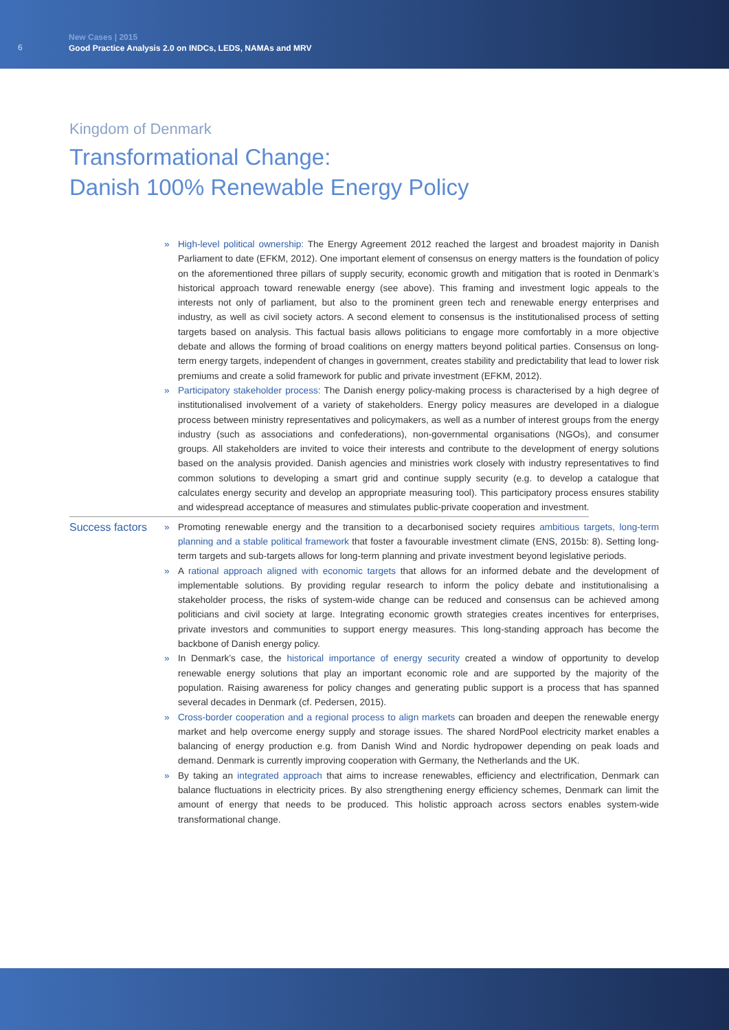6
New Cases | 2015
Good Practice Analysis 2.0 on INDCs, LEDS, NAMAs and MRV
Kingdom of Denmark
Transformational Change:
Danish 100% Renewable Energy Policy
» High-level political ownership: The Energy Agreement 2012 reached the largest and broadest majority in Danish Parliament to date (EFKM, 2012). One important element of consensus on energy matters is the foundation of policy on the aforementioned three pillars of supply security, economic growth and mitigation that is rooted in Denmark’s historical approach toward renewable energy (see above). This framing and investment logic appeals to the interests not only of parliament, but also to the prominent green tech and renewable energy enterprises and industry, as well as civil society actors. A second element to consensus is the institutionalised process of setting targets based on analysis. This factual basis allows politicians to engage more comfortably in a more objective debate and allows the forming of broad coalitions on energy matters beyond political parties. Consensus on long-term energy targets, independent of changes in government, creates stability and predictability that lead to lower risk premiums and create a solid framework for public and private investment (EFKM, 2012).
» Participatory stakeholder process: The Danish energy policy-making process is characterised by a high degree of institutionalised involvement of a variety of stakeholders. Energy policy measures are developed in a dialogue process between ministry representatives and policymakers, as well as a number of interest groups from the energy industry (such as associations and confederations), non-governmental organisations (NGOs), and consumer groups. All stakeholders are invited to voice their interests and contribute to the development of energy solutions based on the analysis provided. Danish agencies and ministries work closely with industry representatives to find common solutions to developing a smart grid and continue supply security (e.g. to develop a catalogue that calculates energy security and develop an appropriate measuring tool). This participatory process ensures stability and widespread acceptance of measures and stimulates public-private cooperation and investment.
Success factors
» Promoting renewable energy and the transition to a decarbonised society requires ambitious targets, long-term planning and a stable political framework that foster a favourable investment climate (ENS, 2015b: 8). Setting long-term targets and sub-targets allows for long-term planning and private investment beyond legislative periods.
» A rational approach aligned with economic targets that allows for an informed debate and the development of implementable solutions. By providing regular research to inform the policy debate and institutionalising a stakeholder process, the risks of system-wide change can be reduced and consensus can be achieved among politicians and civil society at large. Integrating economic growth strategies creates incentives for enterprises, private investors and communities to support energy measures. This long-standing approach has become the backbone of Danish energy policy.
» In Denmark’s case, the historical importance of energy security created a window of opportunity to develop renewable energy solutions that play an important economic role and are supported by the majority of the population. Raising awareness for policy changes and generating public support is a process that has spanned several decades in Denmark (cf. Pedersen, 2015).
» Cross-border cooperation and a regional process to align markets can broaden and deepen the renewable energy market and help overcome energy supply and storage issues. The shared NordPool electricity market enables a balancing of energy production e.g. from Danish Wind and Nordic hydropower depending on peak loads and demand. Denmark is currently improving cooperation with Germany, the Netherlands and the UK.
» By taking an integrated approach that aims to increase renewables, efficiency and electrification, Denmark can balance fluctuations in electricity prices. By also strengthening energy efficiency schemes, Denmark can limit the amount of energy that needs to be produced. This holistic approach across sectors enables system-wide transformational change.